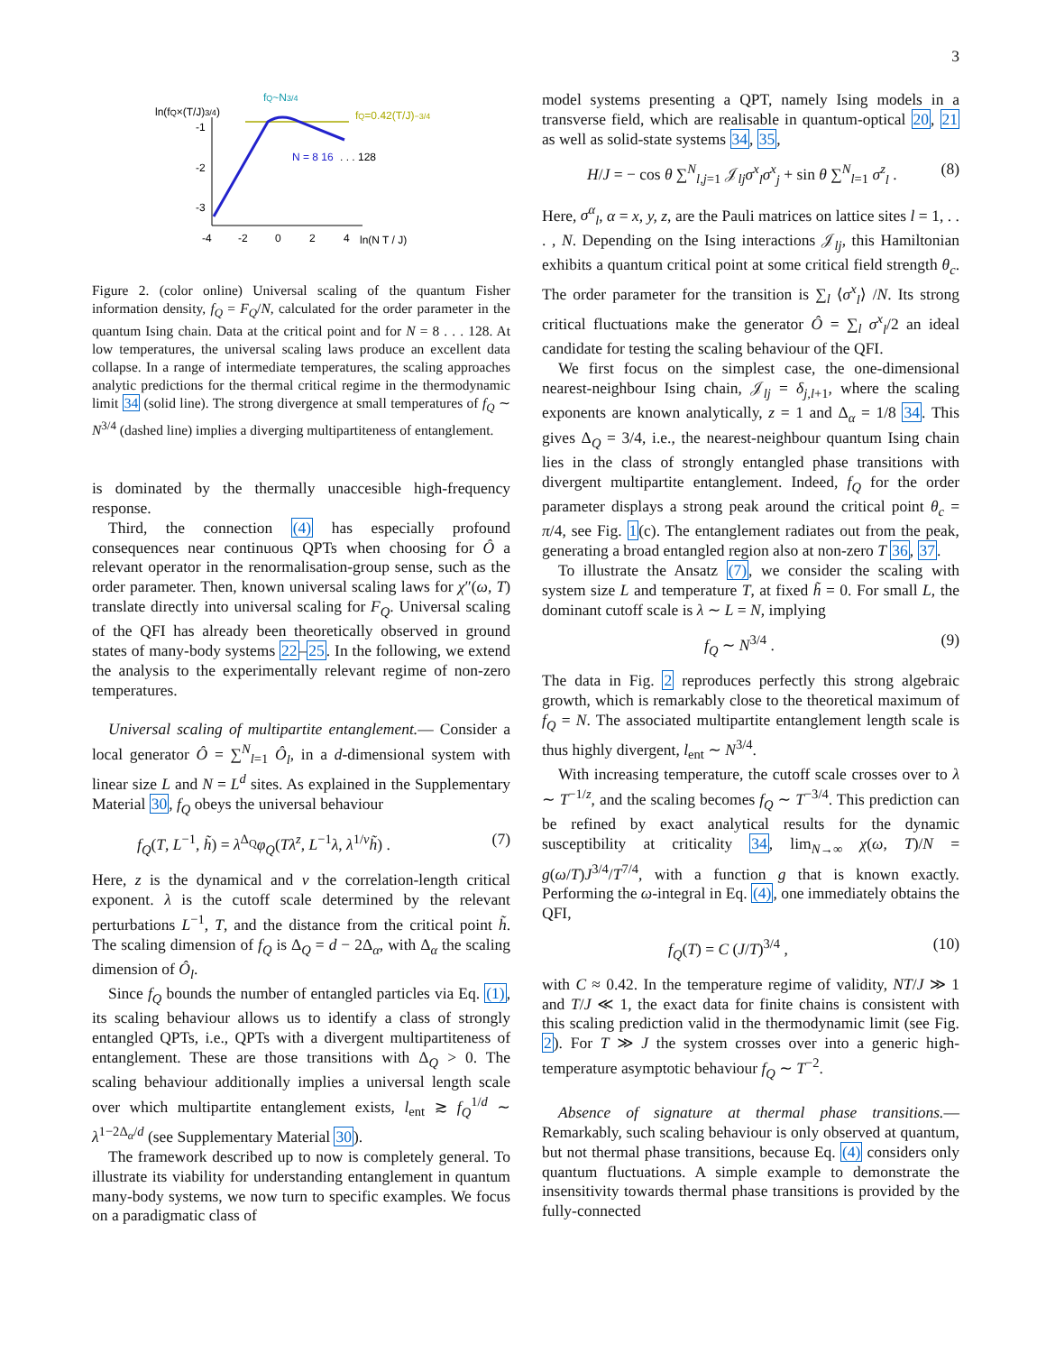3
ln(fQ×(T/J)3/4)
fQ~N3/4
fQ=0.42(T/J)−3/4
-1
-2
-3
-4
-2
0
2
4
ln(N T / J)
N = 8 16
. . . 128
Figure 2. (color online) Universal scaling of the quantum Fisher information density, f<sub>Q</sub> = F<sub>Q</sub>/N, calculated for the order parameter in the quantum Ising chain. Data at the critical point and for N = 8 . . . 128. At low temperatures, the universal scaling laws produce an excellent data collapse. In a range of intermediate temperatures, the scaling approaches analytic predictions for the thermal critical regime in the thermodynamic limit 34 (solid line). The strong divergence at small temperatures of f<sub>Q</sub> ∼ N<sup>3/4</sup> (dashed line) implies a diverging multipartiteness of entanglement.
is dominated by the thermally unaccesible high-frequency response.
Third, the connection (4) has especially profound consequences near continuous QPTs when choosing for Ô a relevant operator in the renormalisation-group sense, such as the order parameter. Then, known universal scaling laws for χ″(ω, T) translate directly into universal scaling for F<sub>Q</sub>. Universal scaling of the QFI has already been theoretically observed in ground states of many-body systems 22–25. In the following, we extend the analysis to the experimentally relevant regime of non-zero temperatures.
Universal scaling of multipartite entanglement.— Consider a local generator Ô = ∑<sup>N</sup><sub>l=1</sub> Ô<sub>l</sub>, in a d-dimensional system with linear size L and N = L<sup>d</sup> sites. As explained in the Supplementary Material 30, f<sub>Q</sub> obeys the universal behaviour
f<sub>Q</sub>(T, L<sup>−1</sup>, h̃) = λ<sup>Δ<sub>Q</sub></sup>φ<sub>Q</sub>(Tλ<sup>z</sup>, L<sup>−1</sup>λ, λ<sup>1/ν</sup>h̃) . (7)
Here, z is the dynamical and ν the correlation-length critical exponent. λ is the cutoff scale determined by the relevant perturbations L<sup>−1</sup>, T, and the distance from the critical point h̃. The scaling dimension of f<sub>Q</sub> is Δ<sub>Q</sub> = d − 2Δ<sub>α</sub>, with Δ<sub>α</sub> the scaling dimension of Ô<sub>l</sub>.
Since f<sub>Q</sub> bounds the number of entangled particles via Eq. (1), its scaling behaviour allows us to identify a class of strongly entangled QPTs, i.e., QPTs with a divergent multipartiteness of entanglement. These are those transitions with Δ<sub>Q</sub> > 0. The scaling behaviour additionally implies a universal length scale over which multipartite entanglement exists, l<sub>ent</sub> ≳ f<sub>Q</sub><sup>1/d</sup> ∼ λ<sup>1−2Δ<sub>α</sub>/d</sup> (see Supplementary Material 30).
The framework described up to now is completely general. To illustrate its viability for understanding entanglement in quantum many-body systems, we now turn to specific examples. We focus on a paradigmatic class of
model systems presenting a QPT, namely Ising models in a transverse field, which are realisable in quantum-optical 20, 21 as well as solid-state systems 34, 35,
H/J = − cos θ ∑<sup>N</sup><sub>l,j=1</sub> 𝒥<sub>lj</sub>σ<sup>x</sup><sub>l</sub>σ<sup>x</sup><sub>j</sub> + sin θ ∑<sup>N</sup><sub>l=1</sub> σ<sup>z</sup><sub>l</sub> . (8)
Here, σ<sup>α</sup><sub>l</sub>, α = x, y, z, are the Pauli matrices on lattice sites l = 1, . . . , N. Depending on the Ising interactions 𝒥<sub>lj</sub>, this Hamiltonian exhibits a quantum critical point at some critical field strength θ<sub>c</sub>. The order parameter for the transition is ∑<sub>l</sub> ⟨σ<sup>x</sup><sub>l</sub>⟩ /N. Its strong critical fluctuations make the generator Ô = ∑<sub>l</sub> σ<sup>x</sup><sub>l</sub>/2 an ideal candidate for testing the scaling behaviour of the QFI.
We first focus on the simplest case, the one-dimensional nearest-neighbour Ising chain, 𝒥<sub>lj</sub> = δ<sub>j,l+1</sub>, where the scaling exponents are known analytically, z = 1 and Δ<sub>α</sub> = 1/8 34. This gives Δ<sub>Q</sub> = 3/4, i.e., the nearest-neighbour quantum Ising chain lies in the class of strongly entangled phase transitions with divergent multipartite entanglement. Indeed, f<sub>Q</sub> for the order parameter displays a strong peak around the critical point θ<sub>c</sub> = π/4, see Fig. 1(c). The entanglement radiates out from the peak, generating a broad entangled region also at non-zero T 36, 37.
To illustrate the Ansatz (7), we consider the scaling with system size L and temperature T, at fixed h̃ = 0. For small L, the dominant cutoff scale is λ ∼ L = N, implying
f<sub>Q</sub> ∼ N<sup>3/4</sup> . (9)
The data in Fig. 2 reproduces perfectly this strong algebraic growth, which is remarkably close to the theoretical maximum of f<sub>Q</sub> = N. The associated multipartite entanglement length scale is thus highly divergent, l<sub>ent</sub> ∼ N<sup>3/4</sup>.
With increasing temperature, the cutoff scale crosses over to λ ∼ T<sup>−1/z</sup>, and the scaling becomes f<sub>Q</sub> ∼ T<sup>−3/4</sup>. This prediction can be refined by exact analytical results for the dynamic susceptibility at criticality 34, lim<sub>N→∞</sub> χ(ω, T)/N = g(ω/T)J<sup>3/4</sup>/T<sup>7/4</sup>, with a function g that is known exactly. Performing the ω-integral in Eq. (4), one immediately obtains the QFI,
f<sub>Q</sub>(T) = C (J/T)<sup>3/4</sup> , (10)
with C ≈ 0.42. In the temperature regime of validity, NT/J ≫ 1 and T/J ≪ 1, the exact data for finite chains is consistent with this scaling prediction valid in the thermodynamic limit (see Fig. 2). For T ≫ J the system crosses over into a generic high-temperature asymptotic behaviour f<sub>Q</sub> ∼ T<sup>−2</sup>.
Absence of signature at thermal phase transitions.— Remarkably, such scaling behaviour is only observed at quantum, but not thermal phase transitions, because Eq. (4) considers only quantum fluctuations. A simple example to demonstrate the insensitivity towards thermal phase transitions is provided by the fully-connected